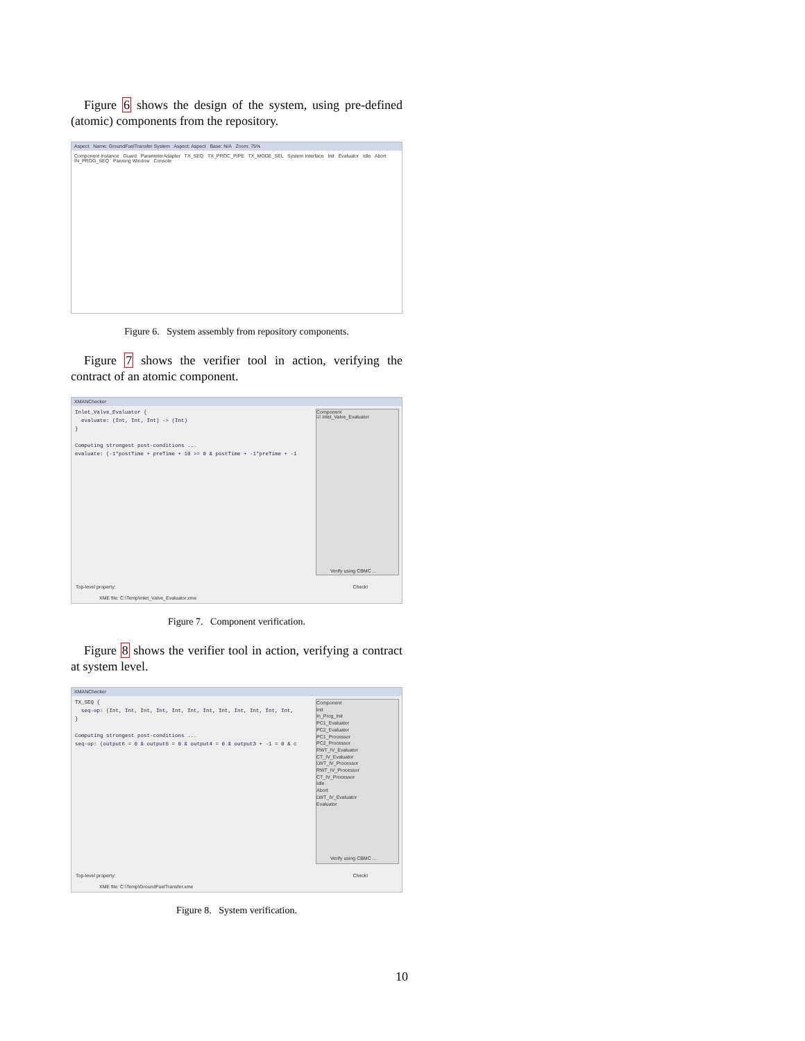Figure 6 shows the design of the system, using pre-defined (atomic) components from the repository.
Aspect Name: GroundFuelTransfer System Aspect: Aspect Base: N/A Zoom: 75%
Component Instance Guard ParameterAdapter TX_SEQ TX_PROC_PIPE TX_MODE_SEL System Interface Init Evaluator Idle Abort IN_PROG_SEQ Panning Window Console
Figure 6. System assembly from repository components.
Figure 7 shows the verifier tool in action, verifying the contract of an atomic component.
XMANChecker
Inlet_Valve_Evaluator { evaluate: (Int, Int, Int) -> (Int) } Computing strongest post-conditions ... evaluate: (-1*postTime + preTime + 10 >= 0 & postTime + -1*preTime + -1
Component
☑ Inlet_Valve_Evaluator
Verify using CBMC ...
Top-level property: Check!
XME file: C:\Temp\Inlet_Valve_Evaluator.xme
Figure 7. Component verification.
Figure 8 shows the verifier tool in action, verifying a contract at system level.
XMANChecker
TX_SEQ { seq-op: (Int, Int, Int, Int, Int, Int, Int, Int, Int, Int, Int, Int, } Computing strongest post-conditions ... seq-op: (output6 = 0 & output5 = 0 & output4 = 0 & output3 + -1 = 0 & c
Component
Init
In_Prog_Init
PC1_Evaluator
PC2_Evaluator
PC1_Processor
PC2_Processor
RWT_IV_Evaluator
CT_IV_Evaluator
LWT_IV_Processor
RWT_IV_Processor
CT_IV_Processor
Idle
Abort
LWT_IV_Evaluator
Evaluator
Verify using CBMC ...
Top-level property: Check!
XME file: C:\Temp\GroundFuelTransfer.xme
Figure 8. System verification.
10